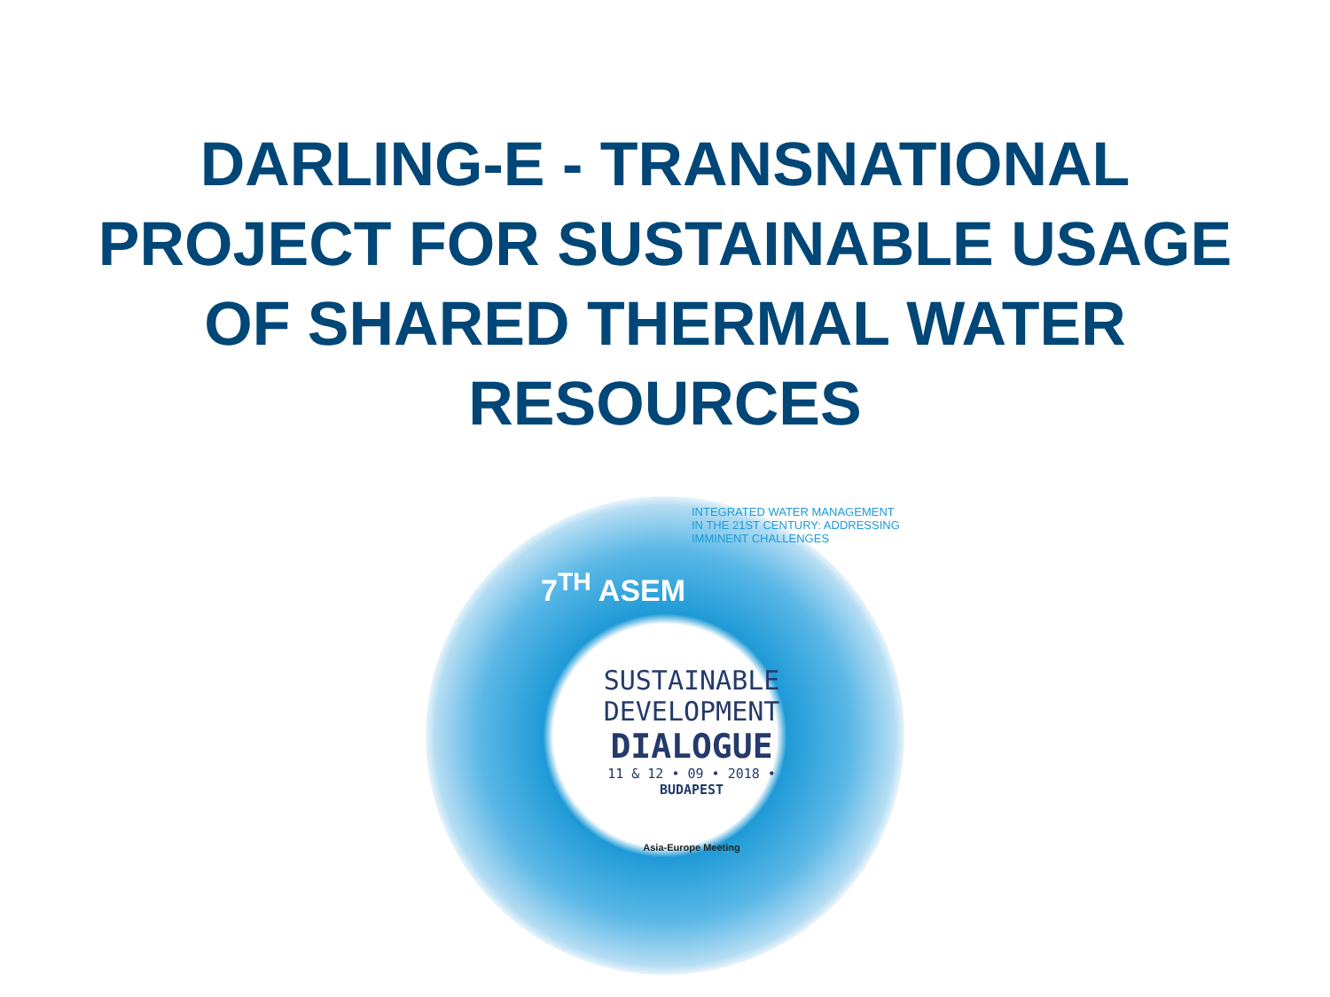DARLING-E - TRANSNATIONAL
PROJECT FOR SUSTAINABLE USAGE
OF SHARED THERMAL WATER
RESOURCES
7<sup>TH</sup> ASEM
SUSTAINABLE
DEVELOPMENT
DIALOGUE
11 & 12 • 09 • 2018 • BUDAPEST
Asia-Europe Meeting
INTEGRATED WATER MANAGEMENT IN THE 21ST CENTURY: ADDRESSING IMMINENT CHALLENGES